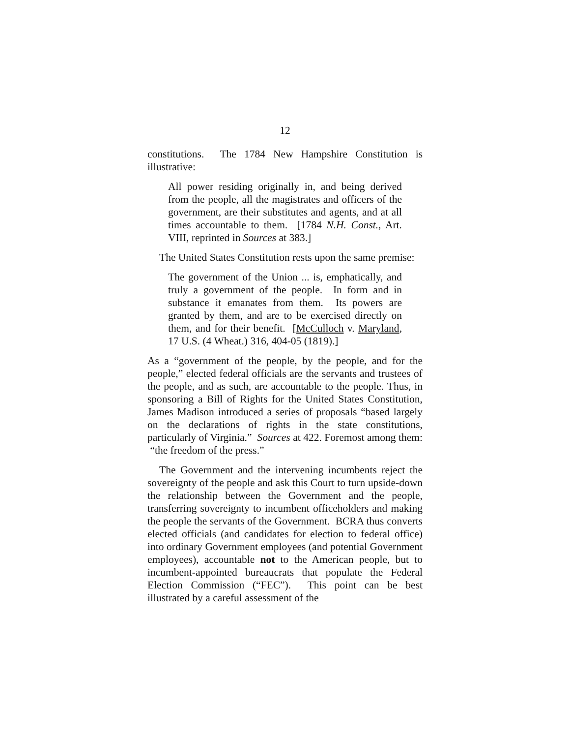12
constitutions. The 1784 New Hampshire Constitution is illustrative:
All power residing originally in, and being derived from the people, all the magistrates and officers of the government, are their substitutes and agents, and at all times accountable to them. [1784 N.H. Const., Art. VIII, reprinted in Sources at 383.]
The United States Constitution rests upon the same premise:
The government of the Union ... is, emphatically, and truly a government of the people. In form and in substance it emanates from them. Its powers are granted by them, and are to be exercised directly on them, and for their benefit. [McCulloch v. Maryland, 17 U.S. (4 Wheat.) 316, 404-05 (1819).]
As a “government of the people, by the people, and for the people,” elected federal officials are the servants and trustees of the people, and as such, are accountable to the people. Thus, in sponsoring a Bill of Rights for the United States Constitution, James Madison introduced a series of proposals “based largely on the declarations of rights in the state constitutions, particularly of Virginia.” Sources at 422. Foremost among them: “the freedom of the press.”
The Government and the intervening incumbents reject the sovereignty of the people and ask this Court to turn upside-down the relationship between the Government and the people, transferring sovereignty to incumbent officeholders and making the people the servants of the Government. BCRA thus converts elected officials (and candidates for election to federal office) into ordinary Government employees (and potential Government employees), accountable not to the American people, but to incumbent-appointed bureaucrats that populate the Federal Election Commission (“FEC”). This point can be best illustrated by a careful assessment of the